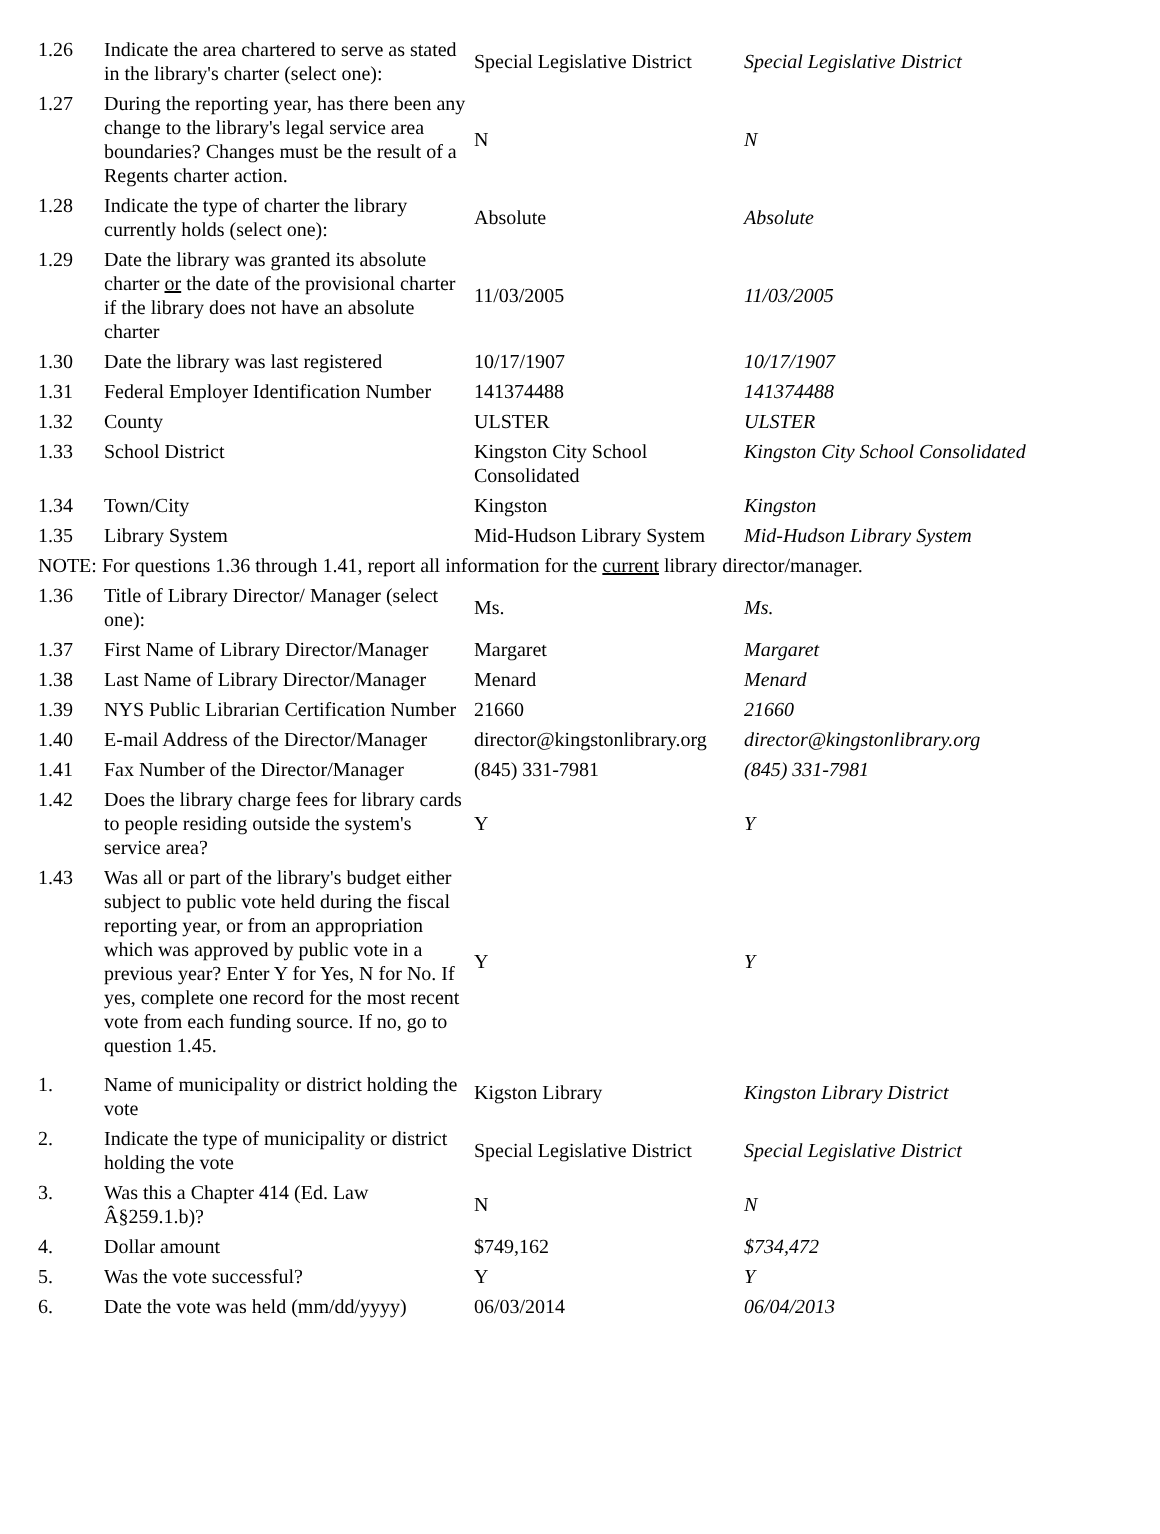| 1.26 | Indicate the area chartered to serve as stated in the library's charter (select one): | Special Legislative District | Special Legislative District |
| 1.27 | During the reporting year, has there been any change to the library's legal service area boundaries? Changes must be the result of a Regents charter action. | N | N |
| 1.28 | Indicate the type of charter the library currently holds (select one): | Absolute | Absolute |
| 1.29 | Date the library was granted its absolute charter or the date of the provisional charter if the library does not have an absolute charter | 11/03/2005 | 11/03/2005 |
| 1.30 | Date the library was last registered | 10/17/1907 | 10/17/1907 |
| 1.31 | Federal Employer Identification Number | 141374488 | 141374488 |
| 1.32 | County | ULSTER | ULSTER |
| 1.33 | School District | Kingston City School Consolidated | Kingston City School Consolidated |
| 1.34 | Town/City | Kingston | Kingston |
| 1.35 | Library System | Mid-Hudson Library System | Mid-Hudson Library System |
| NOTE: For questions 1.36 through 1.41, report all information for the current library director/manager. | | | |
| 1.36 | Title of Library Director/ Manager (select one): | Ms. | Ms. |
| 1.37 | First Name of Library Director/Manager | Margaret | Margaret |
| 1.38 | Last Name of Library Director/Manager | Menard | Menard |
| 1.39 | NYS Public Librarian Certification Number | 21660 | 21660 |
| 1.40 | E-mail Address of the Director/Manager | director@kingstonlibrary.org | director@kingstonlibrary.org |
| 1.41 | Fax Number of the Director/Manager | (845) 331-7981 | (845) 331-7981 |
| 1.42 | Does the library charge fees for library cards to people residing outside the system's service area? | Y | Y |
| 1.43 | Was all or part of the library's budget either subject to public vote held during the fiscal reporting year, or from an appropriation which was approved by public vote in a previous year? Enter Y for Yes, N for No. If yes, complete one record for the most recent vote from each funding source. If no, go to question 1.45. | Y | Y |
| 1. | Name of municipality or district holding the vote | Kigston Library | Kingston Library District |
| 2. | Indicate the type of municipality or district holding the vote | Special Legislative District | Special Legislative District |
| 3. | Was this a Chapter 414 (Ed. Law Â§259.1.b)? | N | N |
| 4. | Dollar amount | $749,162 | $734,472 |
| 5. | Was the vote successful? | Y | Y |
| 6. | Date the vote was held (mm/dd/yyyy) | 06/03/2014 | 06/04/2013 |